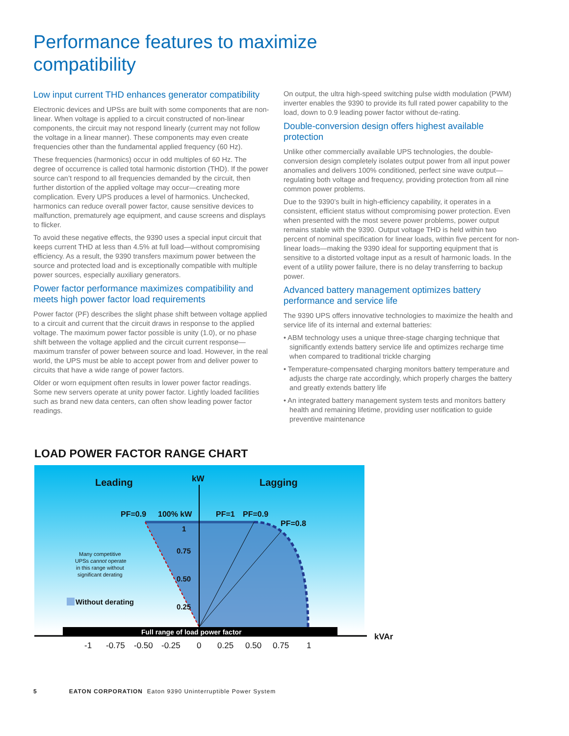Performance features to maximize
compatibility
Low input current THD enhances generator compatibility
Electronic devices and UPSs are built with some components that are non-linear. When voltage is applied to a circuit constructed of non-linear components, the circuit may not respond linearly (current may not follow the voltage in a linear manner). These components may even create frequencies other than the fundamental applied frequency (60 Hz).
These frequencies (harmonics) occur in odd multiples of 60 Hz. The degree of occurrence is called total harmonic distortion (THD). If the power source can’t respond to all frequencies demanded by the circuit, then further distortion of the applied voltage may occur—creating more complication. Every UPS produces a level of harmonics. Unchecked, harmonics can reduce overall power factor, cause sensitive devices to malfunction, prematurely age equipment, and cause screens and displays to flicker.
To avoid these negative effects, the 9390 uses a special input circuit that keeps current THD at less than 4.5% at full load—without compromising efficiency. As a result, the 9390 transfers maximum power between the source and protected load and is exceptionally compatible with multiple power sources, especially auxiliary generators.
Power factor performance maximizes compatibility and meets high power factor load requirements
Power factor (PF) describes the slight phase shift between voltage applied to a circuit and current that the circuit draws in response to the applied voltage. The maximum power factor possible is unity (1.0), or no phase shift between the voltage applied and the circuit current response—maximum transfer of power between source and load. However, in the real world, the UPS must be able to accept power from and deliver power to circuits that have a wide range of power factors.
Older or worn equipment often results in lower power factor readings. Some new servers operate at unity power factor. Lightly loaded facilities such as brand new data centers, can often show leading power factor readings.
On output, the ultra high-speed switching pulse width modulation (PWM) inverter enables the 9390 to provide its full rated power capability to the load, down to 0.9 leading power factor without de-rating.
Double-conversion design offers highest available protection
Unlike other commercially available UPS technologies, the double-conversion design completely isolates output power from all input power anomalies and delivers 100% conditioned, perfect sine wave output—regulating both voltage and frequency, providing protection from all nine common power problems.
Due to the 9390’s built in high-efficiency capability, it operates in a consistent, efficient status without compromising power protection. Even when presented with the most severe power problems, power output remains stable with the 9390. Output voltage THD is held within two percent of nominal specification for linear loads, within five percent for non-linear loads—making the 9390 ideal for supporting equipment that is sensitive to a distorted voltage input as a result of harmonic loads. In the event of a utility power failure, there is no delay transferring to backup power.
Advanced battery management optimizes battery performance and service life
The 9390 UPS offers innovative technologies to maximize the health and service life of its internal and external batteries:
• ABM technology uses a unique three-stage charging technique that significantly extends battery service life and optimizes recharge time when compared to traditional trickle charging
• Temperature-compensated charging monitors battery temperature and adjusts the charge rate accordingly, which properly charges the battery and greatly extends battery life
• An integrated battery management system tests and monitors battery health and remaining lifetime, providing user notification to guide preventive maintenance
LOAD POWER FACTOR RANGE CHART
Leading
kW
Lagging
PF=0.9
100% kW
PF=1
PF=0.9
PF=0.8
1
0.75
0.50
0.25
Many competitive
UPSs cannot operate
in this range without
significant derating
Without derating
Full range of load power factor
kVAr
-1
-0.75
-0.50
-0.25
0
0.25
0.50
0.75
1
5 EATON CORPORATION Eaton 9390 Uninterruptible Power System